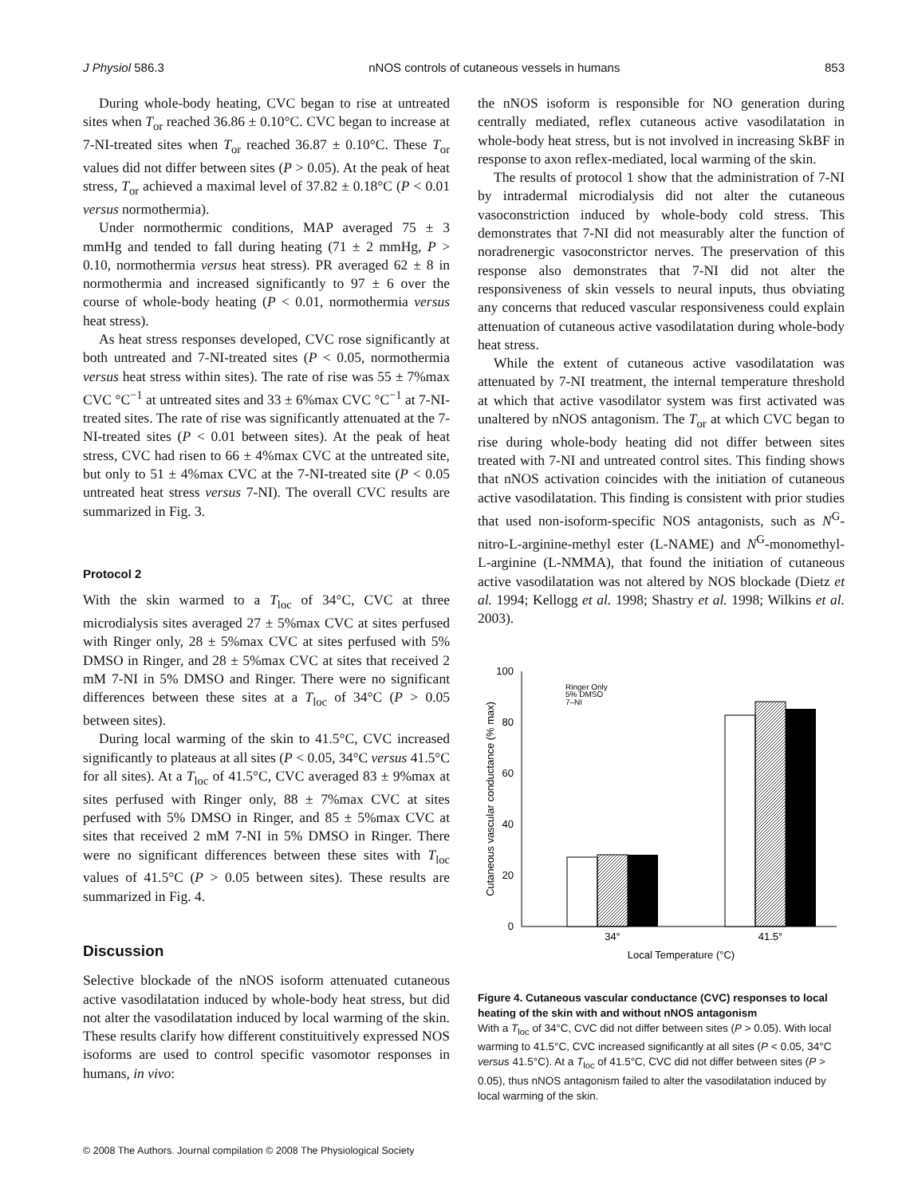J Physiol 586.3 nNOS controls of cutaneous vessels in humans 853
During whole-body heating, CVC began to rise at untreated sites when T<sub>or</sub> reached 36.86 ± 0.10°C. CVC began to increase at 7-NI-treated sites when T<sub>or</sub> reached 36.87 ± 0.10°C. These T<sub>or</sub> values did not differ between sites (P > 0.05). At the peak of heat stress, T<sub>or</sub> achieved a maximal level of 37.82 ± 0.18°C (P < 0.01 versus normothermia).
Under normothermic conditions, MAP averaged 75 ± 3 mmHg and tended to fall during heating (71 ± 2 mmHg, P > 0.10, normothermia versus heat stress). PR averaged 62 ± 8 in normothermia and increased significantly to 97 ± 6 over the course of whole-body heating (P < 0.01, normothermia versus heat stress).
As heat stress responses developed, CVC rose significantly at both untreated and 7-NI-treated sites (P < 0.05, normothermia versus heat stress within sites). The rate of rise was 55 ± 7%max CVC °C<sup>−1</sup> at untreated sites and 33 ± 6%max CVC °C<sup>−1</sup> at 7-NI-treated sites. The rate of rise was significantly attenuated at the 7-NI-treated sites (P < 0.01 between sites). At the peak of heat stress, CVC had risen to 66 ± 4%max CVC at the untreated site, but only to 51 ± 4%max CVC at the 7-NI-treated site (P < 0.05 untreated heat stress versus 7-NI). The overall CVC results are summarized in Fig. 3.
Protocol 2
With the skin warmed to a T<sub>loc</sub> of 34°C, CVC at three microdialysis sites averaged 27 ± 5%max CVC at sites perfused with Ringer only, 28 ± 5%max CVC at sites perfused with 5% DMSO in Ringer, and 28 ± 5%max CVC at sites that received 2 mM 7-NI in 5% DMSO and Ringer. There were no significant differences between these sites at a T<sub>loc</sub> of 34°C (P > 0.05 between sites).
During local warming of the skin to 41.5°C, CVC increased significantly to plateaus at all sites (P < 0.05, 34°C versus 41.5°C for all sites). At a T<sub>loc</sub> of 41.5°C, CVC averaged 83 ± 9%max at sites perfused with Ringer only, 88 ± 7%max CVC at sites perfused with 5% DMSO in Ringer, and 85 ± 5%max CVC at sites that received 2 mM 7-NI in 5% DMSO in Ringer. There were no significant differences between these sites with T<sub>loc</sub> values of 41.5°C (P > 0.05 between sites). These results are summarized in Fig. 4.
Discussion
Selective blockade of the nNOS isoform attenuated cutaneous active vasodilatation induced by whole-body heat stress, but did not alter the vasodilatation induced by local warming of the skin. These results clarify how different constituitively expressed NOS isoforms are used to control specific vasomotor responses in humans, in vivo:
the nNOS isoform is responsible for NO generation during centrally mediated, reflex cutaneous active vasodilatation in whole-body heat stress, but is not involved in increasing SkBF in response to axon reflex-mediated, local warming of the skin.
The results of protocol 1 show that the administration of 7-NI by intradermal microdialysis did not alter the cutaneous vasoconstriction induced by whole-body cold stress. This demonstrates that 7-NI did not measurably alter the function of noradrenergic vasoconstrictor nerves. The preservation of this response also demonstrates that 7-NI did not alter the responsiveness of skin vessels to neural inputs, thus obviating any concerns that reduced vascular responsiveness could explain attenuation of cutaneous active vasodilatation during whole-body heat stress.
While the extent of cutaneous active vasodilatation was attenuated by 7-NI treatment, the internal temperature threshold at which that active vasodilator system was first activated was unaltered by nNOS antagonism. The T<sub>or</sub> at which CVC began to rise during whole-body heating did not differ between sites treated with 7-NI and untreated control sites. This finding shows that nNOS activation coincides with the initiation of cutaneous active vasodilatation. This finding is consistent with prior studies that used non-isoform-specific NOS antagonists, such as N<sup>G</sup>-nitro-L-arginine-methyl ester (L-NAME) and N<sup>G</sup>-monomethyl-L-arginine (L-NMMA), that found the initiation of cutaneous active vasodilatation was not altered by NOS blockade (Dietz et al. 1994; Kellogg et al. 1998; Shastry et al. 1998; Wilkins et al. 2003).
0
20
40
60
80
100
Cutaneous vascular conductance (% max)
Ringer Only
5% DMSO
7–NI
34°
41.5°
Local Temperature (°C)
Figure 4. Cutaneous vascular conductance (CVC) responses to local heating of the skin with and without nNOS antagonism
With a T<sub>loc</sub> of 34°C, CVC did not differ between sites (P > 0.05). With local warming to 41.5°C, CVC increased significantly at all sites (P < 0.05, 34°C versus 41.5°C). At a T<sub>loc</sub> of 41.5°C, CVC did not differ between sites (P > 0.05), thus nNOS antagonism failed to alter the vasodilatation induced by local warming of the skin.
© 2008 The Authors. Journal compilation © 2008 The Physiological Society